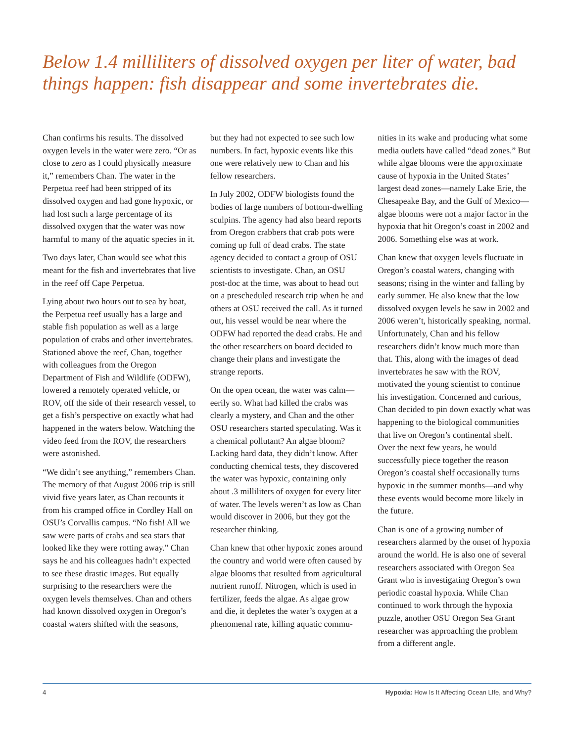Below 1.4 milliliters of dissolved oxygen per liter of water, bad things happen: fish disappear and some invertebrates die.
Chan confirms his results. The dissolved oxygen levels in the water were zero. “Or as close to zero as I could physically measure it,” remembers Chan. The water in the Perpetua reef had been stripped of its dissolved oxygen and had gone hypoxic, or had lost such a large percentage of its dissolved oxygen that the water was now harmful to many of the aquatic species in it.
Two days later, Chan would see what this meant for the fish and invertebrates that live in the reef off Cape Perpetua.
Lying about two hours out to sea by boat, the Perpetua reef usually has a large and stable fish population as well as a large population of crabs and other invertebrates. Stationed above the reef, Chan, together with colleagues from the Oregon Department of Fish and Wildlife (ODFW), lowered a remotely operated vehicle, or ROV, off the side of their research vessel, to get a fish’s perspective on exactly what had happened in the waters below. Watching the video feed from the ROV, the researchers were astonished.
“We didn’t see anything,” remembers Chan. The memory of that August 2006 trip is still vivid five years later, as Chan recounts it from his cramped office in Cordley Hall on OSU’s Corvallis campus. “No fish! All we saw were parts of crabs and sea stars that looked like they were rotting away.” Chan says he and his colleagues hadn’t expected to see these drastic images. But equally surprising to the researchers were the oxygen levels themselves. Chan and others had known dissolved oxygen in Oregon’s coastal waters shifted with the seasons,
but they had not expected to see such low numbers. In fact, hypoxic events like this one were relatively new to Chan and his fellow researchers.
In July 2002, ODFW biologists found the bodies of large numbers of bottom-dwelling sculpins. The agency had also heard reports from Oregon crabbers that crab pots were coming up full of dead crabs. The state agency decided to contact a group of OSU scientists to investigate. Chan, an OSU post-doc at the time, was about to head out on a prescheduled research trip when he and others at OSU received the call. As it turned out, his vessel would be near where the ODFW had reported the dead crabs. He and the other researchers on board decided to change their plans and investigate the strange reports.
On the open ocean, the water was calm—eerily so. What had killed the crabs was clearly a mystery, and Chan and the other OSU researchers started speculating. Was it a chemical pollutant? An algae bloom? Lacking hard data, they didn’t know. After conducting chemical tests, they discovered the water was hypoxic, containing only about .3 milliliters of oxygen for every liter of water. The levels weren’t as low as Chan would discover in 2006, but they got the researcher thinking.
Chan knew that other hypoxic zones around the country and world were often caused by algae blooms that resulted from agricultural nutrient runoff. Nitrogen, which is used in fertilizer, feeds the algae. As algae grow and die, it depletes the water’s oxygen at a phenomenal rate, killing aquatic commu-
nities in its wake and producing what some media outlets have called “dead zones.” But while algae blooms were the approximate cause of hypoxia in the United States’ largest dead zones—namely Lake Erie, the Chesapeake Bay, and the Gulf of Mexico—algae blooms were not a major factor in the hypoxia that hit Oregon’s coast in 2002 and 2006. Something else was at work.
Chan knew that oxygen levels fluctuate in Oregon’s coastal waters, changing with seasons; rising in the winter and falling by early summer. He also knew that the low dissolved oxygen levels he saw in 2002 and 2006 weren’t, historically speaking, normal. Unfortunately, Chan and his fellow researchers didn’t know much more than that. This, along with the images of dead invertebrates he saw with the ROV, motivated the young scientist to continue his investigation. Concerned and curious, Chan decided to pin down exactly what was happening to the biological communities that live on Oregon’s continental shelf. Over the next few years, he would successfully piece together the reason Oregon’s coastal shelf occasionally turns hypoxic in the summer months—and why these events would become more likely in the future.
Chan is one of a growing number of researchers alarmed by the onset of hypoxia around the world. He is also one of several researchers associated with Oregon Sea Grant who is investigating Oregon’s own periodic coastal hypoxia. While Chan continued to work through the hypoxia puzzle, another OSU Oregon Sea Grant researcher was approaching the problem from a different angle.
4 Hypoxia: How Is It Affecting Ocean LIfe, and Why?